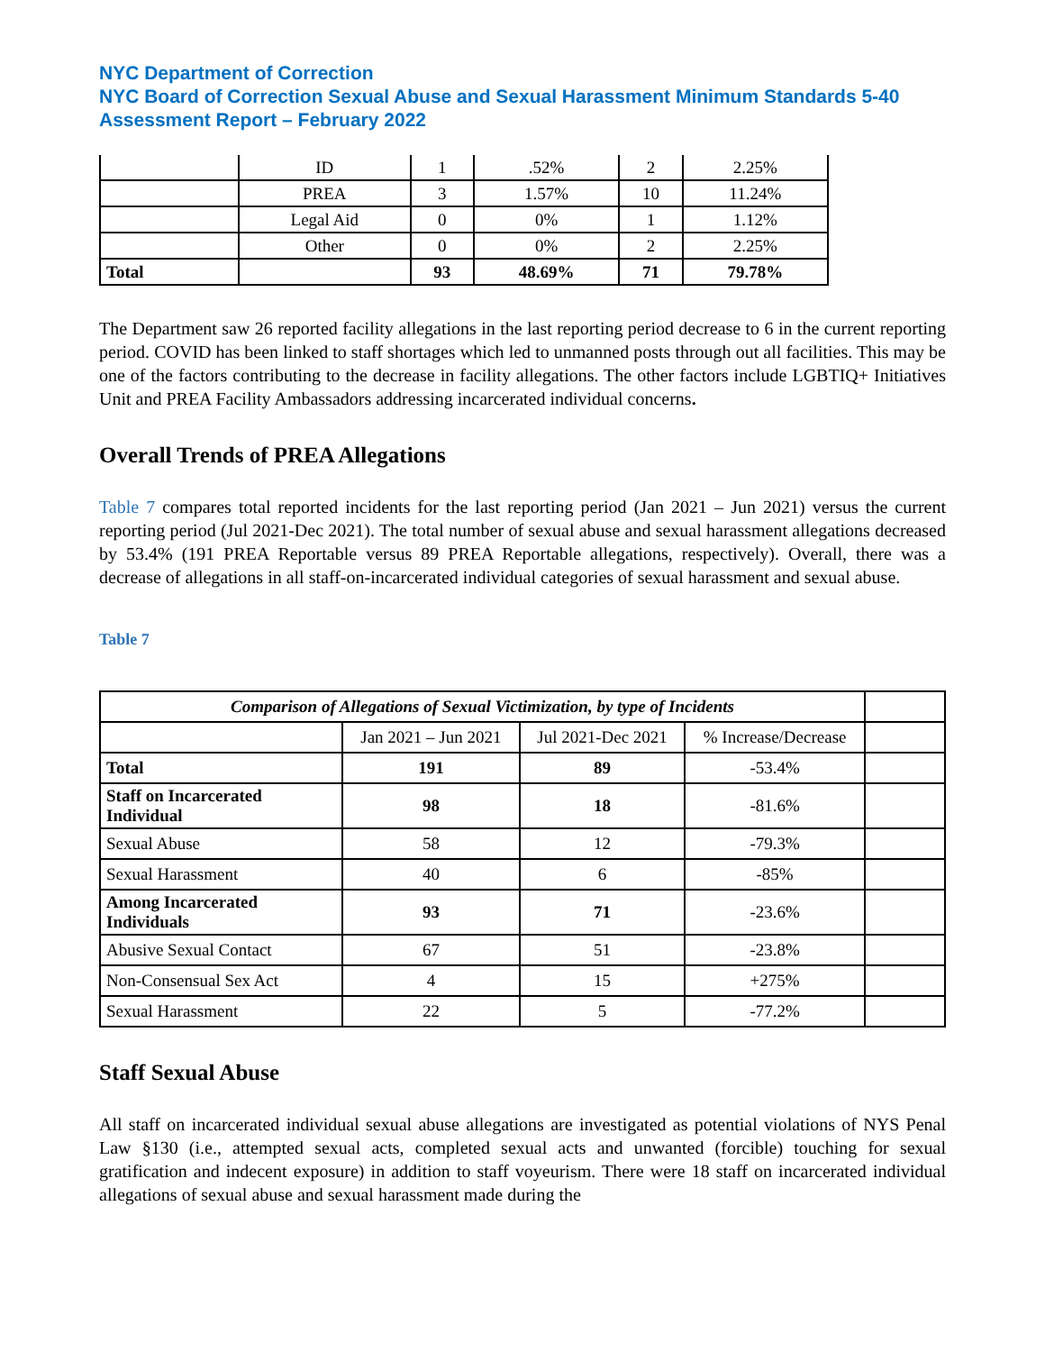NYC Department of Correction
NYC Board of Correction Sexual Abuse and Sexual Harassment Minimum Standards 5-40 Assessment Report – February 2022
| | ID | 1 | .52% | 2 | 2.25% |
| | PREA | 3 | 1.57% | 10 | 11.24% |
| | Legal Aid | 0 | 0% | 1 | 1.12% |
| | Other | 0 | 0% | 2 | 2.25% |
| Total | | 93 | 48.69% | 71 | 79.78% |
The Department saw 26 reported facility allegations in the last reporting period decrease to 6 in the current reporting period. COVID has been linked to staff shortages which led to unmanned posts through out all facilities. This may be one of the factors contributing to the decrease in facility allegations. The other factors include LGBTIQ+ Initiatives Unit and PREA Facility Ambassadors addressing incarcerated individual concerns.
Overall Trends of PREA Allegations
Table 7 compares total reported incidents for the last reporting period (Jan 2021 – Jun 2021) versus the current reporting period (Jul 2021-Dec 2021). The total number of sexual abuse and sexual harassment allegations decreased by 53.4% (191 PREA Reportable versus 89 PREA Reportable allegations, respectively). Overall, there was a decrease of allegations in all staff-on-incarcerated individual categories of sexual harassment and sexual abuse.
Table 7
| Comparison of Allegations of Sexual Victimization, by type of Incidents | | | | |
| | Jan 2021 – Jun 2021 | Jul 2021-Dec 2021 | % Increase/Decrease | |
| Total | 191 | 89 | -53.4% | |
| Staff on Incarcerated Individual | 98 | 18 | -81.6% | |
| Sexual Abuse | 58 | 12 | -79.3% | |
| Sexual Harassment | 40 | 6 | -85% | |
| Among Incarcerated Individuals | 93 | 71 | -23.6% | |
| Abusive Sexual Contact | 67 | 51 | -23.8% | |
| Non-Consensual Sex Act | 4 | 15 | +275% | |
| Sexual Harassment | 22 | 5 | -77.2% | |
Staff Sexual Abuse
All staff on incarcerated individual sexual abuse allegations are investigated as potential violations of NYS Penal Law §130 (i.e., attempted sexual acts, completed sexual acts and unwanted (forcible) touching for sexual gratification and indecent exposure) in addition to staff voyeurism. There were 18 staff on incarcerated individual allegations of sexual abuse and sexual harassment made during the